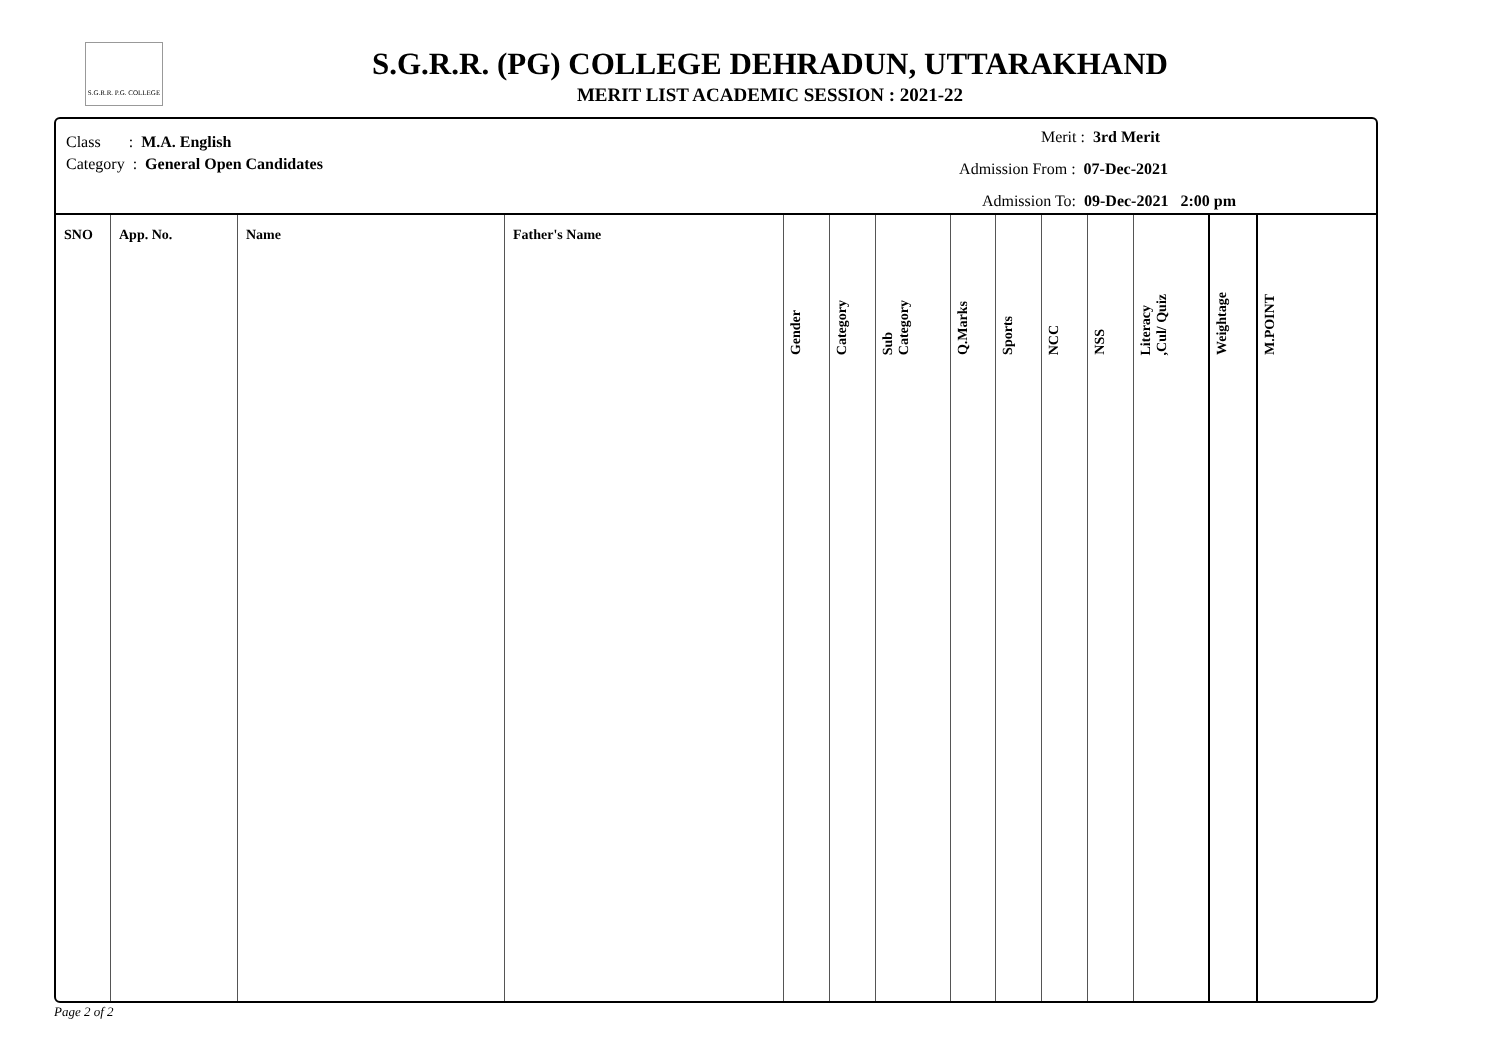S.G.R.R. P.G. COLLEGE
S.G.R.R. (PG) COLLEGE DEHRADUN, UTTARAKHAND
MERIT LIST ACADEMIC SESSION : 2021-22
Class : M.A. English
Category : General Open Candidates
Merit : 3rd Merit
Admission From : 07-Dec-2021
Admission To: 09-Dec-2021 2:00 pm
| SNO | App. No. | Name | Father's Name | Gender | Category | Sub Category | Q.Marks | Sports | NCC | NSS | Literacy ,Cul/ Quiz | Weightage | M.POINT |
| --- | --- | --- | --- | --- | --- | --- | --- | --- | --- | --- | --- | --- | --- |
Page 2 of 2